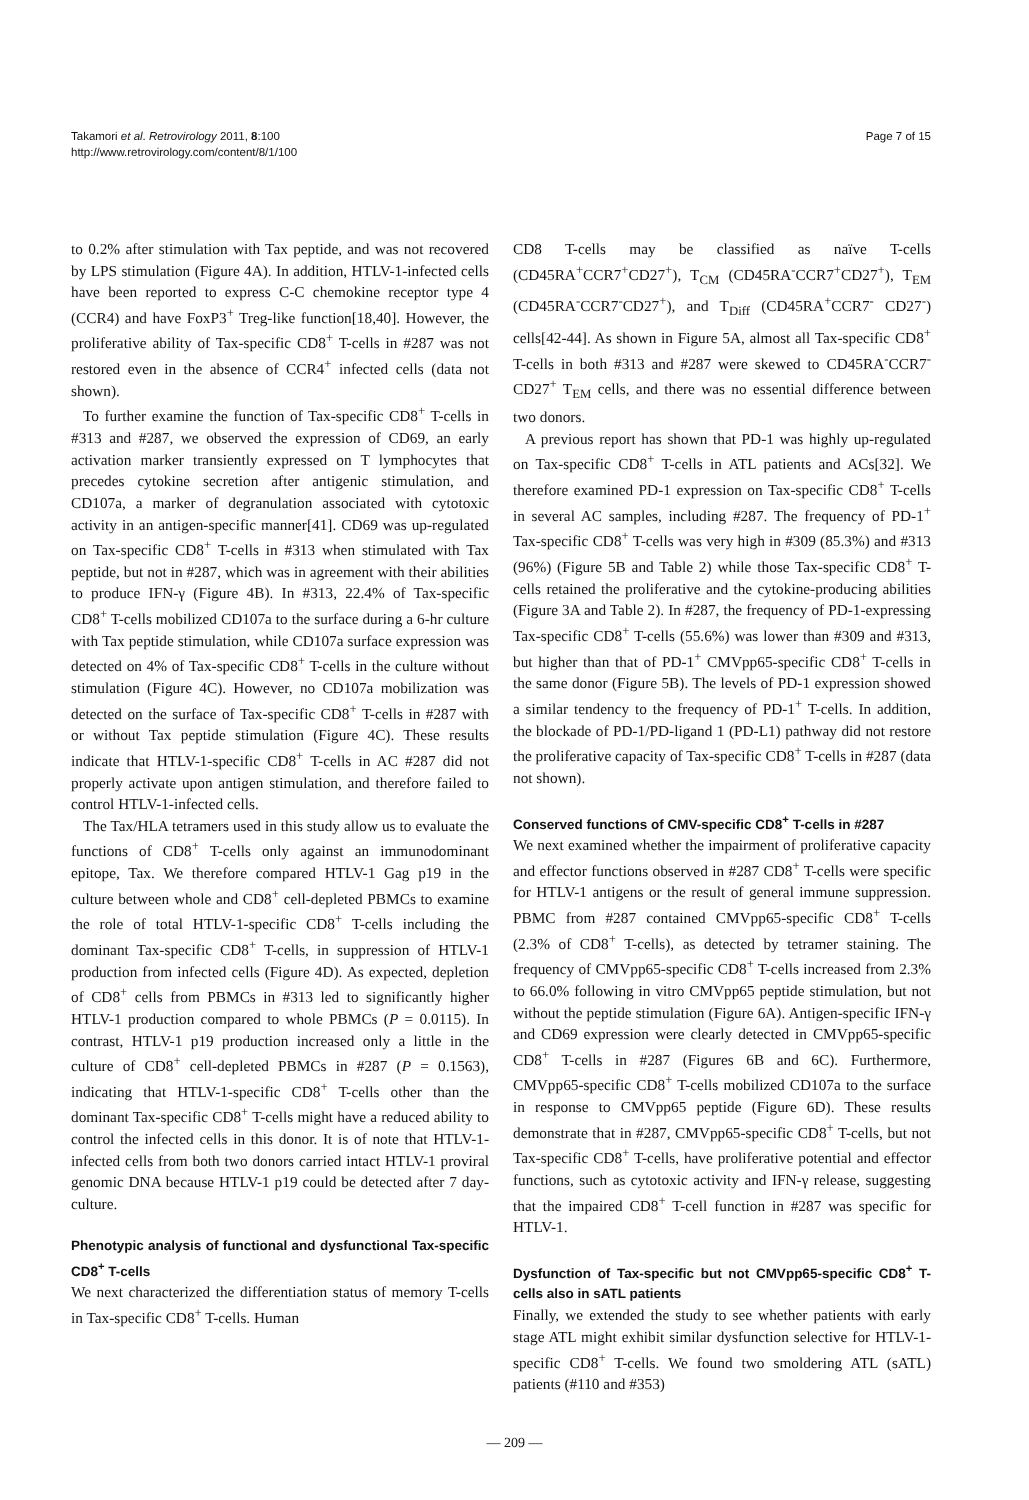Takamori et al. Retrovirology 2011, 8:100
http://www.retrovirology.com/content/8/1/100
Page 7 of 15
to 0.2% after stimulation with Tax peptide, and was not recovered by LPS stimulation (Figure 4A). In addition, HTLV-1-infected cells have been reported to express C-C chemokine receptor type 4 (CCR4) and have FoxP3<sup>+</sup> Treg-like function[18,40]. However, the proliferative ability of Tax-specific CD8<sup>+</sup> T-cells in #287 was not restored even in the absence of CCR4<sup>+</sup> infected cells (data not shown).
To further examine the function of Tax-specific CD8<sup>+</sup> T-cells in #313 and #287, we observed the expression of CD69, an early activation marker transiently expressed on T lymphocytes that precedes cytokine secretion after antigenic stimulation, and CD107a, a marker of degranulation associated with cytotoxic activity in an antigen-specific manner[41]. CD69 was up-regulated on Tax-specific CD8<sup>+</sup> T-cells in #313 when stimulated with Tax peptide, but not in #287, which was in agreement with their abilities to produce IFN-γ (Figure 4B). In #313, 22.4% of Tax-specific CD8<sup>+</sup> T-cells mobilized CD107a to the surface during a 6-hr culture with Tax peptide stimulation, while CD107a surface expression was detected on 4% of Tax-specific CD8<sup>+</sup> T-cells in the culture without stimulation (Figure 4C). However, no CD107a mobilization was detected on the surface of Tax-specific CD8<sup>+</sup> T-cells in #287 with or without Tax peptide stimulation (Figure 4C). These results indicate that HTLV-1-specific CD8<sup>+</sup> T-cells in AC #287 did not properly activate upon antigen stimulation, and therefore failed to control HTLV-1-infected cells.
The Tax/HLA tetramers used in this study allow us to evaluate the functions of CD8<sup>+</sup> T-cells only against an immunodominant epitope, Tax. We therefore compared HTLV-1 Gag p19 in the culture between whole and CD8<sup>+</sup> cell-depleted PBMCs to examine the role of total HTLV-1-specific CD8<sup>+</sup> T-cells including the dominant Tax-specific CD8<sup>+</sup> T-cells, in suppression of HTLV-1 production from infected cells (Figure 4D). As expected, depletion of CD8<sup>+</sup> cells from PBMCs in #313 led to significantly higher HTLV-1 production compared to whole PBMCs (P = 0.0115). In contrast, HTLV-1 p19 production increased only a little in the culture of CD8<sup>+</sup> cell-depleted PBMCs in #287 (P = 0.1563), indicating that HTLV-1-specific CD8<sup>+</sup> T-cells other than the dominant Tax-specific CD8<sup>+</sup> T-cells might have a reduced ability to control the infected cells in this donor. It is of note that HTLV-1-infected cells from both two donors carried intact HTLV-1 proviral genomic DNA because HTLV-1 p19 could be detected after 7 day-culture.
Phenotypic analysis of functional and dysfunctional Tax-specific CD8<sup>+</sup> T-cells
We next characterized the differentiation status of memory T-cells in Tax-specific CD8<sup>+</sup> T-cells. Human
CD8 T-cells may be classified as naïve T-cells (CD45RA<sup>+</sup>CCR7<sup>+</sup>CD27<sup>+</sup>), T<sub>CM</sub> (CD45RA<sup>-</sup>CCR7<sup>+</sup>CD27<sup>+</sup>), T<sub>EM</sub> (CD45RA<sup>-</sup>CCR7<sup>-</sup>CD27<sup>+</sup>), and T<sub>Diff</sub> (CD45RA<sup>+</sup>CCR7<sup>-</sup> CD27<sup>-</sup>) cells[42-44]. As shown in Figure 5A, almost all Tax-specific CD8<sup>+</sup> T-cells in both #313 and #287 were skewed to CD45RA<sup>-</sup>CCR7<sup>-</sup>CD27<sup>+</sup> T<sub>EM</sub> cells, and there was no essential difference between two donors.
A previous report has shown that PD-1 was highly up-regulated on Tax-specific CD8<sup>+</sup> T-cells in ATL patients and ACs[32]. We therefore examined PD-1 expression on Tax-specific CD8<sup>+</sup> T-cells in several AC samples, including #287. The frequency of PD-1<sup>+</sup> Tax-specific CD8<sup>+</sup> T-cells was very high in #309 (85.3%) and #313 (96%) (Figure 5B and Table 2) while those Tax-specific CD8<sup>+</sup> T-cells retained the proliferative and the cytokine-producing abilities (Figure 3A and Table 2). In #287, the frequency of PD-1-expressing Tax-specific CD8<sup>+</sup> T-cells (55.6%) was lower than #309 and #313, but higher than that of PD-1<sup>+</sup> CMVpp65-specific CD8<sup>+</sup> T-cells in the same donor (Figure 5B). The levels of PD-1 expression showed a similar tendency to the frequency of PD-1<sup>+</sup> T-cells. In addition, the blockade of PD-1/PD-ligand 1 (PD-L1) pathway did not restore the proliferative capacity of Tax-specific CD8<sup>+</sup> T-cells in #287 (data not shown).
Conserved functions of CMV-specific CD8<sup>+</sup> T-cells in #287
We next examined whether the impairment of proliferative capacity and effector functions observed in #287 CD8<sup>+</sup> T-cells were specific for HTLV-1 antigens or the result of general immune suppression. PBMC from #287 contained CMVpp65-specific CD8<sup>+</sup> T-cells (2.3% of CD8<sup>+</sup> T-cells), as detected by tetramer staining. The frequency of CMVpp65-specific CD8<sup>+</sup> T-cells increased from 2.3% to 66.0% following in vitro CMVpp65 peptide stimulation, but not without the peptide stimulation (Figure 6A). Antigen-specific IFN-γ and CD69 expression were clearly detected in CMVpp65-specific CD8<sup>+</sup> T-cells in #287 (Figures 6B and 6C). Furthermore, CMVpp65-specific CD8<sup>+</sup> T-cells mobilized CD107a to the surface in response to CMVpp65 peptide (Figure 6D). These results demonstrate that in #287, CMVpp65-specific CD8<sup>+</sup> T-cells, but not Tax-specific CD8<sup>+</sup> T-cells, have proliferative potential and effector functions, such as cytotoxic activity and IFN-γ release, suggesting that the impaired CD8<sup>+</sup> T-cell function in #287 was specific for HTLV-1.
Dysfunction of Tax-specific but not CMVpp65-specific CD8<sup>+</sup> T-cells also in sATL patients
Finally, we extended the study to see whether patients with early stage ATL might exhibit similar dysfunction selective for HTLV-1-specific CD8<sup>+</sup> T-cells. We found two smoldering ATL (sATL) patients (#110 and #353)
— 209 —